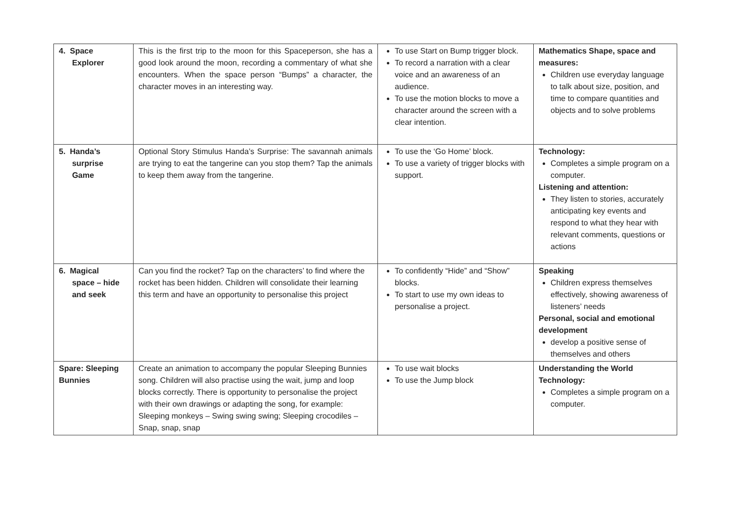| 4. Space Explorer | This is the first trip to the moon for this Spaceperson, she has a good look around the moon, recording a commentary of what she encounters. When the space person “Bumps” a character, the character moves in an interesting way. | To use Start on Bump trigger block. To record a narration with a clear voice and an awareness of an audience. To use the motion blocks to move a character around the screen with a clear intention. | Mathematics Shape, space and measures: Children use everyday language to talk about size, position, and time to compare quantities and objects and to solve problems |
| 5. Handa’s surprise Game | Optional Story Stimulus Handa’s Surprise: The savannah animals are trying to eat the tangerine can you stop them? Tap the animals to keep them away from the tangerine. | To use the ‘Go Home’ block. To use a variety of trigger blocks with support. | Technology: Completes a simple program on a computer. Listening and attention: They listen to stories, accurately anticipating key events and respond to what they hear with relevant comments, questions or actions |
| 6. Magical space – hide and seek | Can you find the rocket? Tap on the characters’ to find where the rocket has been hidden. Children will consolidate their learning this term and have an opportunity to personalise this project | To confidently “Hide” and “Show” blocks. To start to use my own ideas to personalise a project. | Speaking Children express themselves effectively, showing awareness of listeners’ needs Personal, social and emotional development develop a positive sense of themselves and others |
| Spare: Sleeping Bunnies | Create an animation to accompany the popular Sleeping Bunnies song. Children will also practise using the wait, jump and loop blocks correctly. There is opportunity to personalise the project with their own drawings or adapting the song, for example: Sleeping monkeys – Swing swing swing; Sleeping crocodiles – Snap, snap, snap | To use wait blocks To use the Jump block | Understanding the World Technology: Completes a simple program on a computer. |